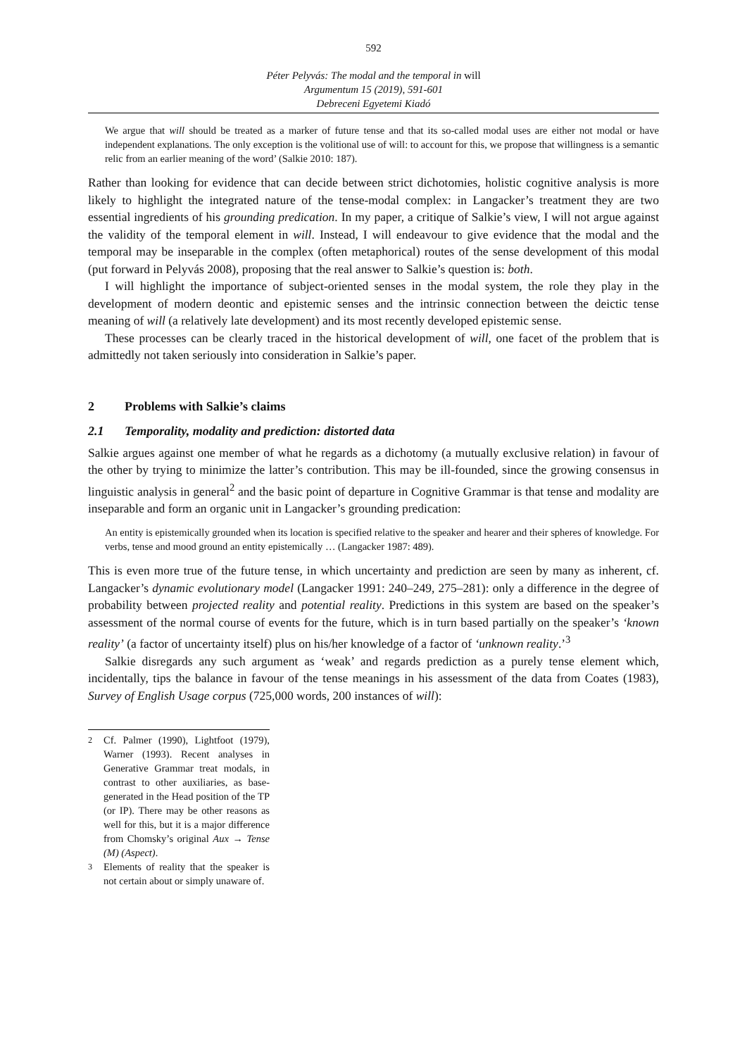592
Péter Pelyvás: The modal and the temporal in will
Argumentum 15 (2019), 591-601
Debreceni Egyetemi Kiadó
We argue that will should be treated as a marker of future tense and that its so-called modal uses are either not modal or have independent explanations. The only exception is the volitional use of will: to account for this, we propose that willingness is a semantic relic from an earlier meaning of the word’ (Salkie 2010: 187).
Rather than looking for evidence that can decide between strict dichotomies, holistic cognitive analysis is more likely to highlight the integrated nature of the tense-modal complex: in Langacker’s treatment they are two essential ingredients of his grounding predication. In my paper, a critique of Salkie’s view, I will not argue against the validity of the temporal element in will. Instead, I will endeavour to give evidence that the modal and the temporal may be inseparable in the complex (often metaphorical) routes of the sense development of this modal (put forward in Pelyvás 2008), proposing that the real answer to Salkie’s question is: both.
I will highlight the importance of subject-oriented senses in the modal system, the role they play in the development of modern deontic and epistemic senses and the intrinsic connection between the deictic tense meaning of will (a relatively late development) and its most recently developed epistemic sense.
These processes can be clearly traced in the historical development of will, one facet of the problem that is admittedly not taken seriously into consideration in Salkie’s paper.
2 Problems with Salkie’s claims
2.1 Temporality, modality and prediction: distorted data
Salkie argues against one member of what he regards as a dichotomy (a mutually exclusive relation) in favour of the other by trying to minimize the latter’s contribution. This may be ill-founded, since the growing consensus in linguistic analysis in general<sup>2</sup> and the basic point of departure in Cognitive Grammar is that tense and modality are inseparable and form an organic unit in Langacker’s grounding predication:
An entity is epistemically grounded when its location is specified relative to the speaker and hearer and their spheres of knowledge. For verbs, tense and mood ground an entity epistemically … (Langacker 1987: 489).
This is even more true of the future tense, in which uncertainty and prediction are seen by many as inherent, cf. Langacker’s dynamic evolutionary model (Langacker 1991: 240–249, 275–281): only a difference in the degree of probability between projected reality and potential reality. Predictions in this system are based on the speaker’s assessment of the normal course of events for the future, which is in turn based partially on the speaker’s ‘known reality’ (a factor of uncertainty itself) plus on his/her knowledge of a factor of ‘unknown reality.’<sup>3</sup>
Salkie disregards any such argument as ‘weak’ and regards prediction as a purely tense element which, incidentally, tips the balance in favour of the tense meanings in his assessment of the data from Coates (1983), Survey of English Usage corpus (725,000 words, 200 instances of will):
<sup>2</sup> Cf. Palmer (1990), Lightfoot (1979), Warner (1993). Recent analyses in Generative Grammar treat modals, in contrast to other auxiliaries, as base-generated in the Head position of the TP (or IP). There may be other reasons as well for this, but it is a major difference from Chomsky’s original Aux → Tense (M) (Aspect).
<sup>3</sup> Elements of reality that the speaker is not certain about or simply unaware of.